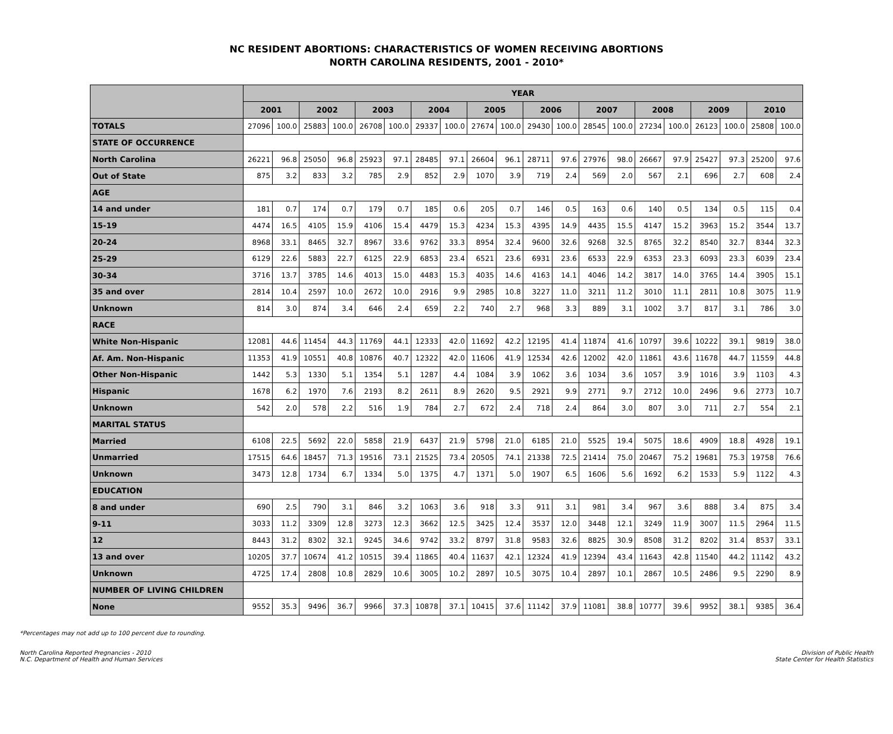NC RESIDENT ABORTIONS: CHARACTERISTICS OF WOMEN RECEIVING ABORTIONS
NORTH CAROLINA RESIDENTS, 2001 - 2010*
| | YEAR | | | | | | | | | | | | | | | | | | | |
| --- | --- | --- | --- | --- | --- | --- | --- | --- | --- | --- | --- | --- | --- | --- | --- | --- | --- | --- | --- | --- |
| | 2001 | | 2002 | | 2003 | | 2004 | | 2005 | | 2006 | | 2007 | | 2008 | | 2009 | | 2010 | |
| TOTALS | 27096 | 100.0 | 25883 | 100.0 | 26708 | 100.0 | 29337 | 100.0 | 27674 | 100.0 | 29430 | 100.0 | 28545 | 100.0 | 27234 | 100.0 | 26123 | 100.0 | 25808 | 100.0 |
| STATE OF OCCURRENCE | | | | | | | | | | | | | | | | | | | | |
| North Carolina | 26221 | 96.8 | 25050 | 96.8 | 25923 | 97.1 | 28485 | 97.1 | 26604 | 96.1 | 28711 | 97.6 | 27976 | 98.0 | 26667 | 97.9 | 25427 | 97.3 | 25200 | 97.6 |
| Out of State | 875 | 3.2 | 833 | 3.2 | 785 | 2.9 | 852 | 2.9 | 1070 | 3.9 | 719 | 2.4 | 569 | 2.0 | 567 | 2.1 | 696 | 2.7 | 608 | 2.4 |
| AGE | | | | | | | | | | | | | | | | | | | | |
| 14 and under | 181 | 0.7 | 174 | 0.7 | 179 | 0.7 | 185 | 0.6 | 205 | 0.7 | 146 | 0.5 | 163 | 0.6 | 140 | 0.5 | 134 | 0.5 | 115 | 0.4 |
| 15-19 | 4474 | 16.5 | 4105 | 15.9 | 4106 | 15.4 | 4479 | 15.3 | 4234 | 15.3 | 4395 | 14.9 | 4435 | 15.5 | 4147 | 15.2 | 3963 | 15.2 | 3544 | 13.7 |
| 20-24 | 8968 | 33.1 | 8465 | 32.7 | 8967 | 33.6 | 9762 | 33.3 | 8954 | 32.4 | 9600 | 32.6 | 9268 | 32.5 | 8765 | 32.2 | 8540 | 32.7 | 8344 | 32.3 |
| 25-29 | 6129 | 22.6 | 5883 | 22.7 | 6125 | 22.9 | 6853 | 23.4 | 6521 | 23.6 | 6931 | 23.6 | 6533 | 22.9 | 6353 | 23.3 | 6093 | 23.3 | 6039 | 23.4 |
| 30-34 | 3716 | 13.7 | 3785 | 14.6 | 4013 | 15.0 | 4483 | 15.3 | 4035 | 14.6 | 4163 | 14.1 | 4046 | 14.2 | 3817 | 14.0 | 3765 | 14.4 | 3905 | 15.1 |
| 35 and over | 2814 | 10.4 | 2597 | 10.0 | 2672 | 10.0 | 2916 | 9.9 | 2985 | 10.8 | 3227 | 11.0 | 3211 | 11.2 | 3010 | 11.1 | 2811 | 10.8 | 3075 | 11.9 |
| Unknown | 814 | 3.0 | 874 | 3.4 | 646 | 2.4 | 659 | 2.2 | 740 | 2.7 | 968 | 3.3 | 889 | 3.1 | 1002 | 3.7 | 817 | 3.1 | 786 | 3.0 |
| RACE | | | | | | | | | | | | | | | | | | | | |
| White Non-Hispanic | 12081 | 44.6 | 11454 | 44.3 | 11769 | 44.1 | 12333 | 42.0 | 11692 | 42.2 | 12195 | 41.4 | 11874 | 41.6 | 10797 | 39.6 | 10222 | 39.1 | 9819 | 38.0 |
| Af. Am. Non-Hispanic | 11353 | 41.9 | 10551 | 40.8 | 10876 | 40.7 | 12322 | 42.0 | 11606 | 41.9 | 12534 | 42.6 | 12002 | 42.0 | 11861 | 43.6 | 11678 | 44.7 | 11559 | 44.8 |
| Other Non-Hispanic | 1442 | 5.3 | 1330 | 5.1 | 1354 | 5.1 | 1287 | 4.4 | 1084 | 3.9 | 1062 | 3.6 | 1034 | 3.6 | 1057 | 3.9 | 1016 | 3.9 | 1103 | 4.3 |
| Hispanic | 1678 | 6.2 | 1970 | 7.6 | 2193 | 8.2 | 2611 | 8.9 | 2620 | 9.5 | 2921 | 9.9 | 2771 | 9.7 | 2712 | 10.0 | 2496 | 9.6 | 2773 | 10.7 |
| Unknown | 542 | 2.0 | 578 | 2.2 | 516 | 1.9 | 784 | 2.7 | 672 | 2.4 | 718 | 2.4 | 864 | 3.0 | 807 | 3.0 | 711 | 2.7 | 554 | 2.1 |
| MARITAL STATUS | | | | | | | | | | | | | | | | | | | | |
| Married | 6108 | 22.5 | 5692 | 22.0 | 5858 | 21.9 | 6437 | 21.9 | 5798 | 21.0 | 6185 | 21.0 | 5525 | 19.4 | 5075 | 18.6 | 4909 | 18.8 | 4928 | 19.1 |
| Unmarried | 17515 | 64.6 | 18457 | 71.3 | 19516 | 73.1 | 21525 | 73.4 | 20505 | 74.1 | 21338 | 72.5 | 21414 | 75.0 | 20467 | 75.2 | 19681 | 75.3 | 19758 | 76.6 |
| Unknown | 3473 | 12.8 | 1734 | 6.7 | 1334 | 5.0 | 1375 | 4.7 | 1371 | 5.0 | 1907 | 6.5 | 1606 | 5.6 | 1692 | 6.2 | 1533 | 5.9 | 1122 | 4.3 |
| EDUCATION | | | | | | | | | | | | | | | | | | | | |
| 8 and under | 690 | 2.5 | 790 | 3.1 | 846 | 3.2 | 1063 | 3.6 | 918 | 3.3 | 911 | 3.1 | 981 | 3.4 | 967 | 3.6 | 888 | 3.4 | 875 | 3.4 |
| 9-11 | 3033 | 11.2 | 3309 | 12.8 | 3273 | 12.3 | 3662 | 12.5 | 3425 | 12.4 | 3537 | 12.0 | 3448 | 12.1 | 3249 | 11.9 | 3007 | 11.5 | 2964 | 11.5 |
| 12 | 8443 | 31.2 | 8302 | 32.1 | 9245 | 34.6 | 9742 | 33.2 | 8797 | 31.8 | 9583 | 32.6 | 8825 | 30.9 | 8508 | 31.2 | 8202 | 31.4 | 8537 | 33.1 |
| 13 and over | 10205 | 37.7 | 10674 | 41.2 | 10515 | 39.4 | 11865 | 40.4 | 11637 | 42.1 | 12324 | 41.9 | 12394 | 43.4 | 11643 | 42.8 | 11540 | 44.2 | 11142 | 43.2 |
| Unknown | 4725 | 17.4 | 2808 | 10.8 | 2829 | 10.6 | 3005 | 10.2 | 2897 | 10.5 | 3075 | 10.4 | 2897 | 10.1 | 2867 | 10.5 | 2486 | 9.5 | 2290 | 8.9 |
| NUMBER OF LIVING CHILDREN | | | | | | | | | | | | | | | | | | | | |
| None | 9552 | 35.3 | 9496 | 36.7 | 9966 | 37.3 | 10878 | 37.1 | 10415 | 37.6 | 11142 | 37.9 | 11081 | 38.8 | 10777 | 39.6 | 9952 | 38.1 | 9385 | 36.4 |
*Percentages may not add up to 100 percent due to rounding.
North Carolina Reported Pregnancies - 2010
N.C. Department of Health and Human Services
Division of Public Health
State Center for Health Statistics